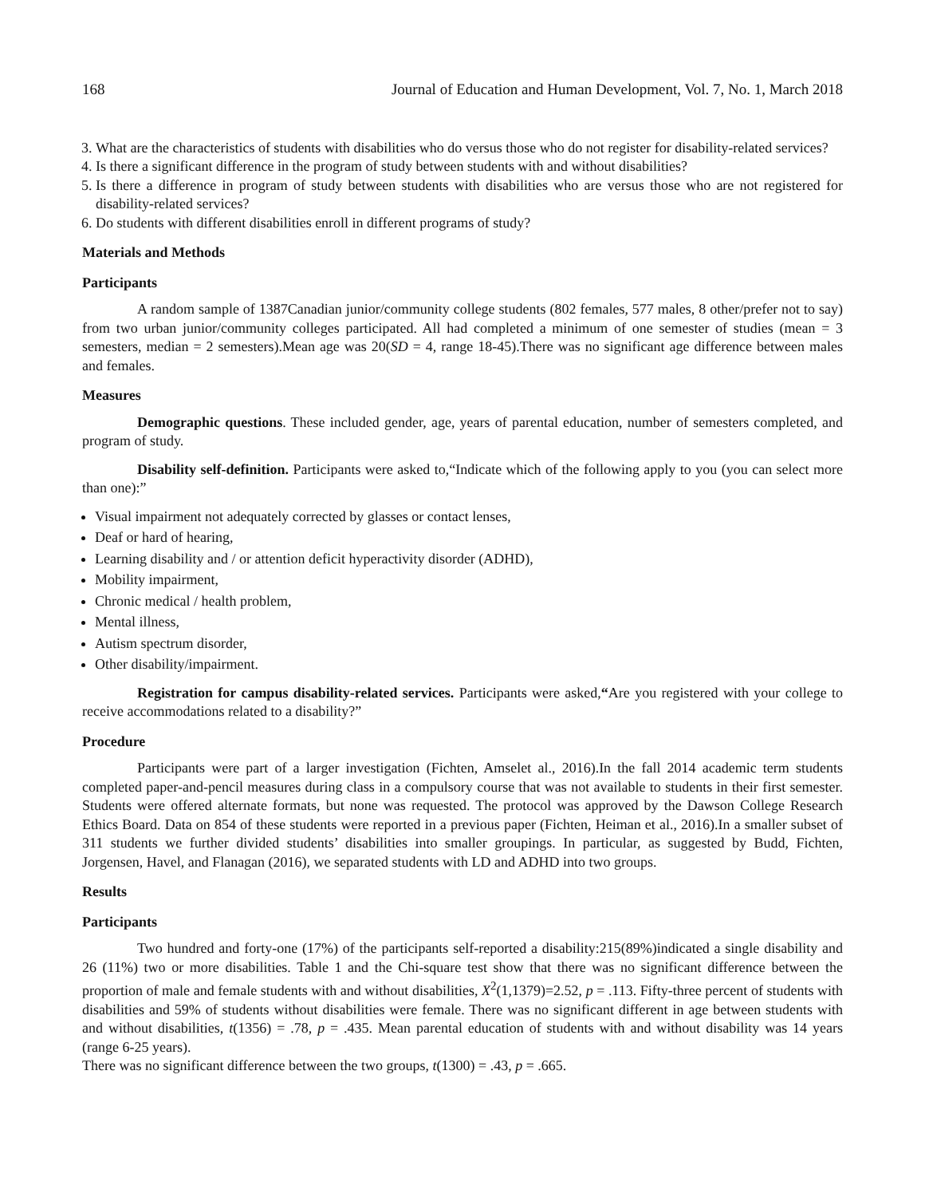168 Journal of Education and Human Development, Vol. 7, No. 1, March 2018
3. What are the characteristics of students with disabilities who do versus those who do not register for disability-related services?
4. Is there a significant difference in the program of study between students with and without disabilities?
5. Is there a difference in program of study between students with disabilities who are versus those who are not registered for disability-related services?
6. Do students with different disabilities enroll in different programs of study?
Materials and Methods
Participants
A random sample of 1387Canadian junior/community college students (802 females, 577 males, 8 other/prefer not to say) from two urban junior/community colleges participated. All had completed a minimum of one semester of studies (mean = 3 semesters, median = 2 semesters).Mean age was 20(SD = 4, range 18-45).There was no significant age difference between males and females.
Measures
Demographic questions. These included gender, age, years of parental education, number of semesters completed, and program of study.
Disability self-definition. Participants were asked to,“Indicate which of the following apply to you (you can select more than one):”
Visual impairment not adequately corrected by glasses or contact lenses,
Deaf or hard of hearing,
Learning disability and / or attention deficit hyperactivity disorder (ADHD),
Mobility impairment,
Chronic medical / health problem,
Mental illness,
Autism spectrum disorder,
Other disability/impairment.
Registration for campus disability-related services. Participants were asked,“Are you registered with your college to receive accommodations related to a disability?”
Procedure
Participants were part of a larger investigation (Fichten, Amselet al., 2016).In the fall 2014 academic term students completed paper-and-pencil measures during class in a compulsory course that was not available to students in their first semester. Students were offered alternate formats, but none was requested. The protocol was approved by the Dawson College Research Ethics Board. Data on 854 of these students were reported in a previous paper (Fichten, Heiman et al., 2016).In a smaller subset of 311 students we further divided students’ disabilities into smaller groupings. In particular, as suggested by Budd, Fichten, Jorgensen, Havel, and Flanagan (2016), we separated students with LD and ADHD into two groups.
Results
Participants
Two hundred and forty-one (17%) of the participants self-reported a disability:215(89%)indicated a single disability and 26 (11%) two or more disabilities. Table 1 and the Chi-square test show that there was no significant difference between the proportion of male and female students with and without disabilities, X<sup>2</sup>(1,1379)=2.52, p = .113. Fifty-three percent of students with disabilities and 59% of students without disabilities were female. There was no significant different in age between students with and without disabilities, t(1356) = .78, p = .435. Mean parental education of students with and without disability was 14 years (range 6-25 years).
There was no significant difference between the two groups, t(1300) = .43, p = .665.